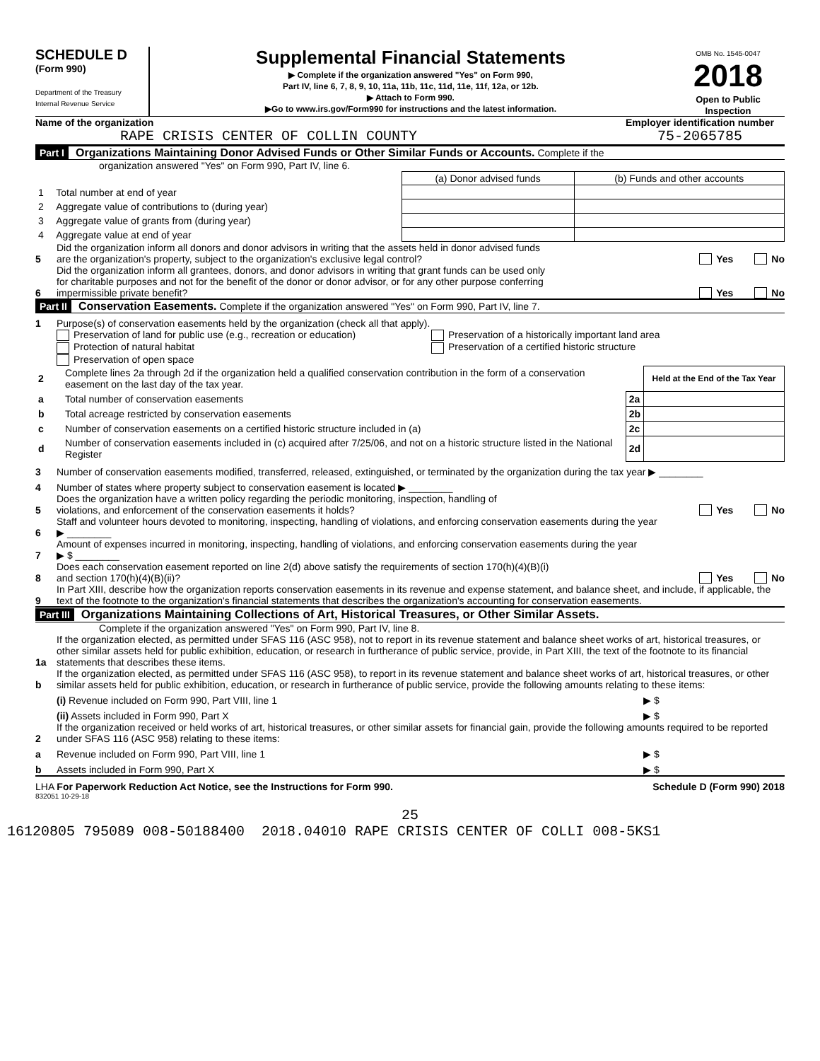SCHEDULE D
(Form 990)
Department of the Treasury
Internal Revenue Service
Supplemental Financial Statements
▶ Complete if the organization answered "Yes" on Form 990,
Part IV, line 6, 7, 8, 9, 10, 11a, 11b, 11c, 11d, 11e, 11f, 12a, or 12b.
▶ Attach to Form 990.
▶Go to www.irs.gov/Form990 for instructions and the latest information.
OMB No. 1545-0047
2018
Open to Public Inspection
Name of the organization
RAPE CRISIS CENTER OF COLLIN COUNTY
Employer identification number
75-2065785
Part I Organizations Maintaining Donor Advised Funds or Other Similar Funds or Accounts. Complete if the
organization answered "Yes" on Form 990, Part IV, line 6.
| | | (a) Donor advised funds | (b) Funds and other accounts |
| 1 | Total number at end of year | | |
| 2 | Aggregate value of contributions to (during year) | | |
| 3 | Aggregate value of grants from (during year) | | |
| 4 | Aggregate value at end of year | | |
5 Did the organization inform all donors and donor advisors in writing that the assets held in donor advised funds
are the organization's property, subject to the organization's exclusive legal control? Yes No
6 Did the organization inform all grantees, donors, and donor advisors in writing that grant funds can be used only
for charitable purposes and not for the benefit of the donor or donor advisor, or for any other purpose conferring
impermissible private benefit? Yes No
Part II Conservation Easements. Complete if the organization answered "Yes" on Form 990, Part IV, line 7.
1 Purpose(s) of conservation easements held by the organization (check all that apply).
Preservation of land for public use (e.g., recreation or education)
Protection of natural habitat
Preservation of open space
Preservation of a historically important land area
Preservation of a certified historic structure
| 2 | Complete lines 2a through 2d if the organization held a qualified conservation contribution in the form of a conservation easement on the last day of the tax year. | | Held at the End of the Tax Year |
| a | Total number of conservation easements | 2a | |
| b | Total acreage restricted by conservation easements | 2b | |
| c | Number of conservation easements on a certified historic structure included in (a) | 2c | |
| d | Number of conservation easements included in (c) acquired after 7/25/06, and not on a historic structure listed in the National Register | 2d | |
3 Number of conservation easements modified, transferred, released, extinguished, or terminated by the organization during the tax year ▶ ________
4 Number of states where property subject to conservation easement is located ▶ ________
5 Does the organization have a written policy regarding the periodic monitoring, inspection, handling of
violations, and enforcement of the conservation easements it holds? Yes No
6 Staff and volunteer hours devoted to monitoring, inspecting, handling of violations, and enforcing conservation easements during the year
▶ ________
7 Amount of expenses incurred in monitoring, inspecting, handling of violations, and enforcing conservation easements during the year
▶ $ ________
8 Does each conservation easement reported on line 2(d) above satisfy the requirements of section 170(h)(4)(B)(i)
and section 170(h)(4)(B)(ii)? Yes No
9 In Part XIII, describe how the organization reports conservation easements in its revenue and expense statement, and balance sheet, and include, if applicable, the text of the footnote to the organization's financial statements that describes the organization's accounting for conservation easements.
Part III Organizations Maintaining Collections of Art, Historical Treasures, or Other Similar Assets.
Complete if the organization answered "Yes" on Form 990, Part IV, line 8.
1a If the organization elected, as permitted under SFAS 116 (ASC 958), not to report in its revenue statement and balance sheet works of art, historical treasures, or other similar assets held for public exhibition, education, or research in furtherance of public service, provide, in Part XIII, the text of the footnote to its financial statements that describes these items.
b If the organization elected, as permitted under SFAS 116 (ASC 958), to report in its revenue statement and balance sheet works of art, historical treasures, or other similar assets held for public exhibition, education, or research in furtherance of public service, provide the following amounts relating to these items:
(i) Revenue included on Form 990, Part VIII, line 1 ▶ $
(ii) Assets included in Form 990, Part X ▶ $
2 If the organization received or held works of art, historical treasures, or other similar assets for financial gain, provide the following amounts required to be reported under SFAS 116 (ASC 958) relating to these items:
a Revenue included on Form 990, Part VIII, line 1 ▶ $
b Assets included in Form 990, Part X ▶ $
LHA For Paperwork Reduction Act Notice, see the Instructions for Form 990. Schedule D (Form 990) 2018
832051 10-29-18
25
16120805 795089 008-50188400 2018.04010 RAPE CRISIS CENTER OF COLLI 008-5KS1